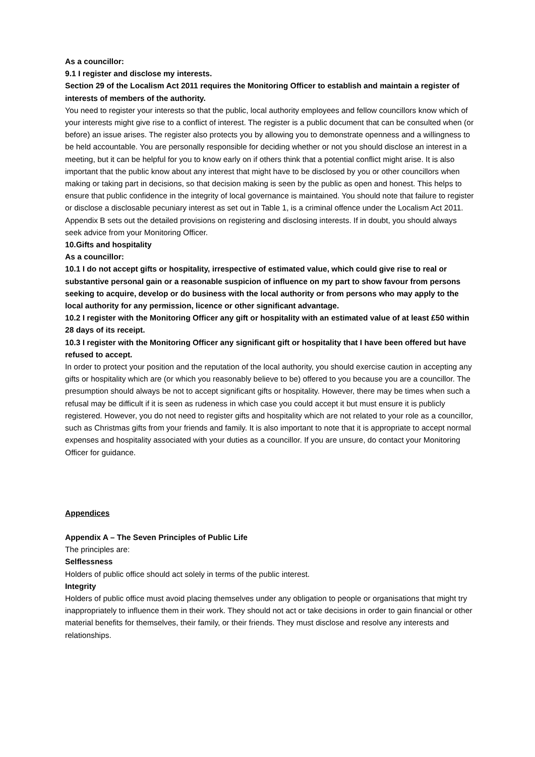As a councillor:
9.1 I register and disclose my interests.
Section 29 of the Localism Act 2011 requires the Monitoring Officer to establish and maintain a register of interests of members of the authority.
You need to register your interests so that the public, local authority employees and fellow councillors know which of your interests might give rise to a conflict of interest. The register is a public document that can be consulted when (or before) an issue arises. The register also protects you by allowing you to demonstrate openness and a willingness to be held accountable. You are personally responsible for deciding whether or not you should disclose an interest in a meeting, but it can be helpful for you to know early on if others think that a potential conflict might arise. It is also important that the public know about any interest that might have to be disclosed by you or other councillors when making or taking part in decisions, so that decision making is seen by the public as open and honest. This helps to ensure that public confidence in the integrity of local governance is maintained. You should note that failure to register or disclose a disclosable pecuniary interest as set out in Table 1, is a criminal offence under the Localism Act 2011. Appendix B sets out the detailed provisions on registering and disclosing interests. If in doubt, you should always seek advice from your Monitoring Officer.
10.Gifts and hospitality
As a councillor:
10.1 I do not accept gifts or hospitality, irrespective of estimated value, which could give rise to real or substantive personal gain or a reasonable suspicion of influence on my part to show favour from persons seeking to acquire, develop or do business with the local authority or from persons who may apply to the local authority for any permission, licence or other significant advantage.
10.2 I register with the Monitoring Officer any gift or hospitality with an estimated value of at least £50 within 28 days of its receipt.
10.3 I register with the Monitoring Officer any significant gift or hospitality that I have been offered but have refused to accept.
In order to protect your position and the reputation of the local authority, you should exercise caution in accepting any gifts or hospitality which are (or which you reasonably believe to be) offered to you because you are a councillor. The presumption should always be not to accept significant gifts or hospitality. However, there may be times when such a refusal may be difficult if it is seen as rudeness in which case you could accept it but must ensure it is publicly registered. However, you do not need to register gifts and hospitality which are not related to your role as a councillor, such as Christmas gifts from your friends and family. It is also important to note that it is appropriate to accept normal expenses and hospitality associated with your duties as a councillor. If you are unsure, do contact your Monitoring Officer for guidance.
Appendices
Appendix A – The Seven Principles of Public Life
The principles are:
Selflessness
Holders of public office should act solely in terms of the public interest.
Integrity
Holders of public office must avoid placing themselves under any obligation to people or organisations that might try inappropriately to influence them in their work. They should not act or take decisions in order to gain financial or other material benefits for themselves, their family, or their friends. They must disclose and resolve any interests and relationships.